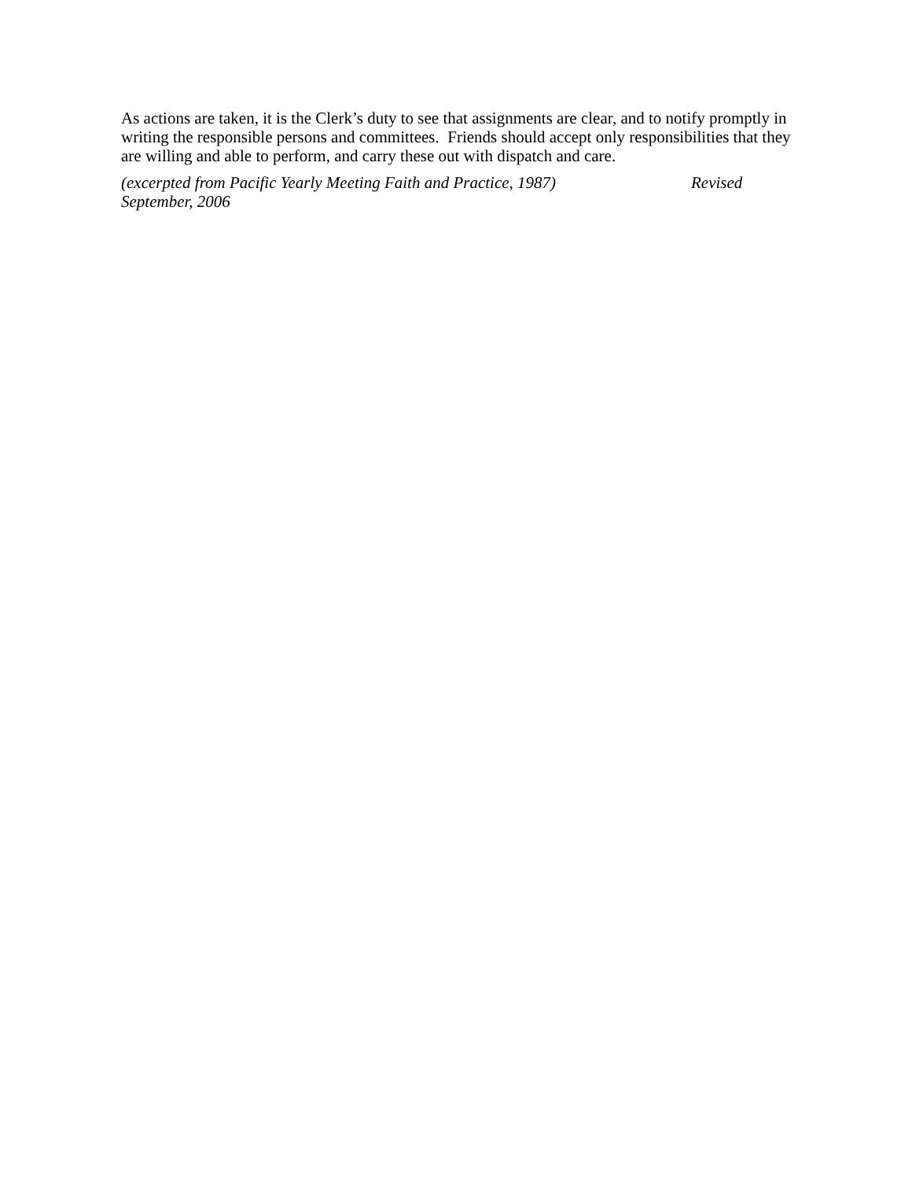As actions are taken, it is the Clerk’s duty to see that assignments are clear, and to notify promptly in writing the responsible persons and committees. Friends should accept only responsibilities that they are willing and able to perform, and carry these out with dispatch and care.
(excerpted from Pacific Yearly Meeting Faith and Practice, 1987) Revised
September, 2006